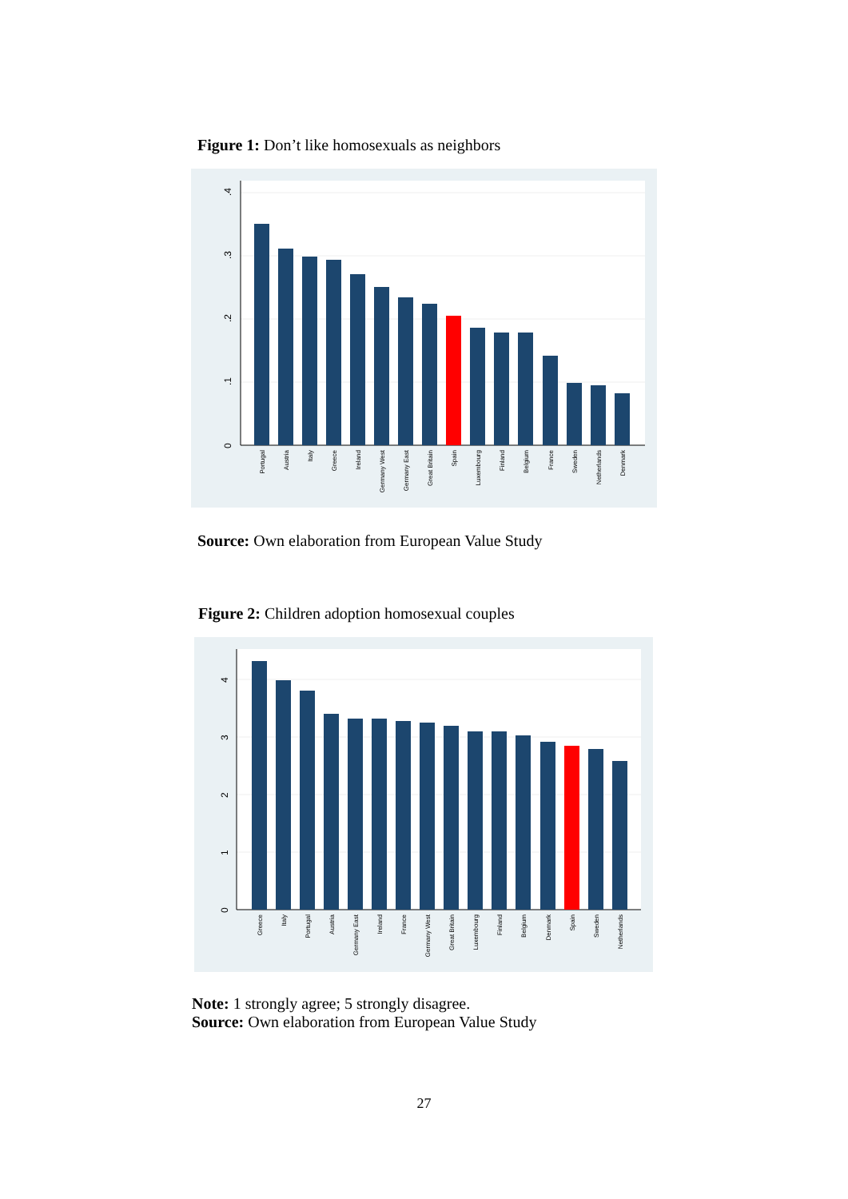Figure 1: Don’t like homosexuals as neighbors
0
.1
.2
.3
.4
Portugal
Austria
Italy
Greece
Ireland
Germany West
Germany East
Great Britain
Spain
Luxembourg
Finland
Belgium
France
Sweden
Netherlands
Denmark
Source: Own elaboration from European Value Study
Figure 2: Children adoption homosexual couples
0
1
2
3
4
Greece
Italy
Portugal
Austria
Germany East
Ireland
France
Germany West
Great Britain
Luxembourg
Finland
Belgium
Denmark
Spain
Sweden
Netherlands
Note: 1 strongly agree; 5 strongly disagree.
Source: Own elaboration from European Value Study
27